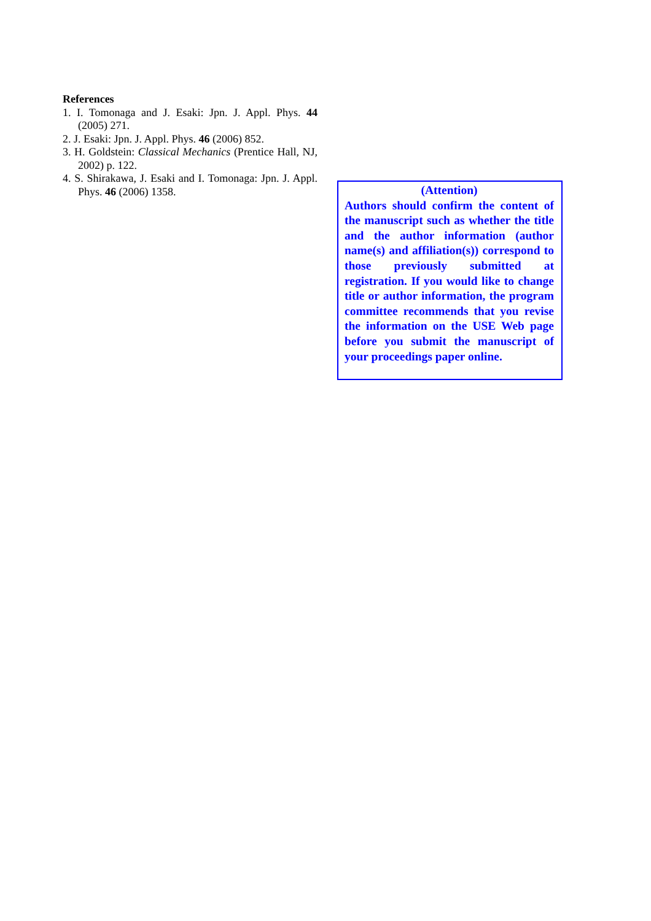References
1. I. Tomonaga and J. Esaki: Jpn. J. Appl. Phys. 44 (2005) 271.
2. J. Esaki: Jpn. J. Appl. Phys. 46 (2006) 852.
3. H. Goldstein: Classical Mechanics (Prentice Hall, NJ, 2002) p. 122.
4. S. Shirakawa, J. Esaki and I. Tomonaga: Jpn. J. Appl. Phys. 46 (2006) 1358.
(Attention)
Authors should confirm the content of the manuscript such as whether the title and the author information (author name(s) and affiliation(s)) correspond to those previously submitted at registration. If you would like to change title or author information, the program committee recommends that you revise the information on the USE Web page before you submit the manuscript of your proceedings paper online.